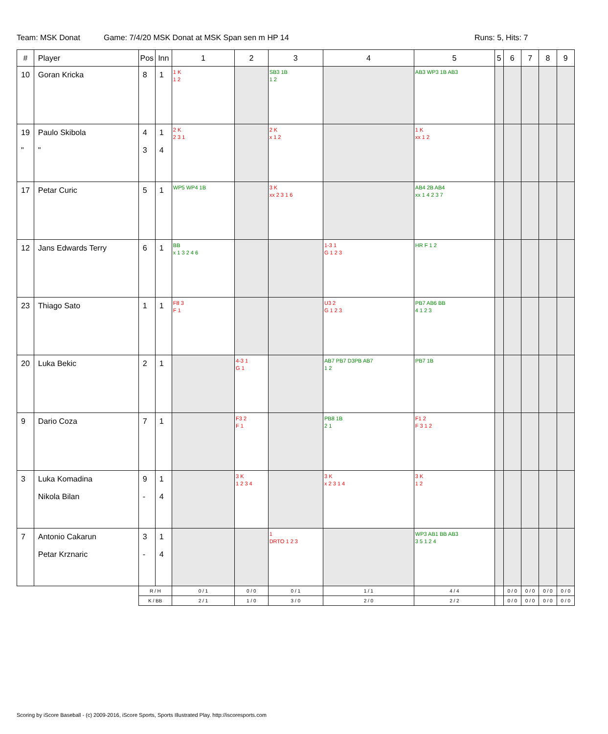Team: MSK Donat Game: 7/4/20 MSK Donat at MSK Span sen m HP 14 Runs: 5, Hits: 7
| # | Player | Pos | Inn | 1 | 2 | 3 | 4 | 5 | 5 | 6 | 7 | 8 | 9 |
| --- | --- | --- | --- | --- | --- | --- | --- | --- | --- | --- | --- | --- | --- |
| 10 | Goran Kricka | 8 | 1 | 1 K 1 2 | | SB3 1B 1 2 | | AB3 WP3 1B AB3 | | | | | |
| 19 " | Paulo Skibola " | 4 3 | 1 4 | 2 K 2 3 1 | | 2 K x 1 2 | | 1 K xx 1 2 | | | | | |
| 17 | Petar Curic | 5 | 1 | WP5 WP4 1B | | 3 K xx 2 3 1 6 | | AB4 2B AB4 xx 1 4 2 3 7 | | | | | |
| 12 | Jans Edwards Terry | 6 | 1 | BB x 1 3 2 4 6 | | | 1-3 1 G 1 2 3 | HR F 1 2 | | | | | |
| 23 | Thiago Sato | 1 | 1 | F8 3 F 1 | | | U3 2 G 1 2 3 | PB7 AB6 BB 4 1 2 3 | | | | | |
| 20 | Luka Bekic | 2 | 1 | | 4-3 1 G 1 | | AB7 PB7 D3PB AB7 1 2 | PB7 1B | | | | | |
| 9 | Dario Coza | 7 | 1 | | F3 2 F 1 | | PB8 1B 2 1 | F1 2 F 3 1 2 | | | | | |
| 3 | Luka Komadina Nikola Bilan | 9 - | 1 4 | | 3 K 1 2 3 4 | | 3 K x 2 3 1 4 | 3 K 1 2 | | | | | |
| 7 | Antonio Cakarun Petar Krznaric | 3 - | 1 4 | | | 1 DRTO 1 2 3 | | WP3 AB1 BB AB3 3 5 1 2 4 | | | | | |
| | | R / H | | 0 / 1 | 0 / 0 | 0 / 1 | 1 / 1 | 4 / 4 | | 0 / 0 | 0 / 0 | 0 / 0 | 0 / 0 |
| | | K / BB | | 2 / 1 | 1 / 0 | 3 / 0 | 2 / 0 | 2 / 2 | | 0 / 0 | 0 / 0 | 0 / 0 | 0 / 0 |
Scoring by iScore Baseball - (c) 2009-2016, iScore Sports, Sports Illustrated Play. http://iscoresports.com